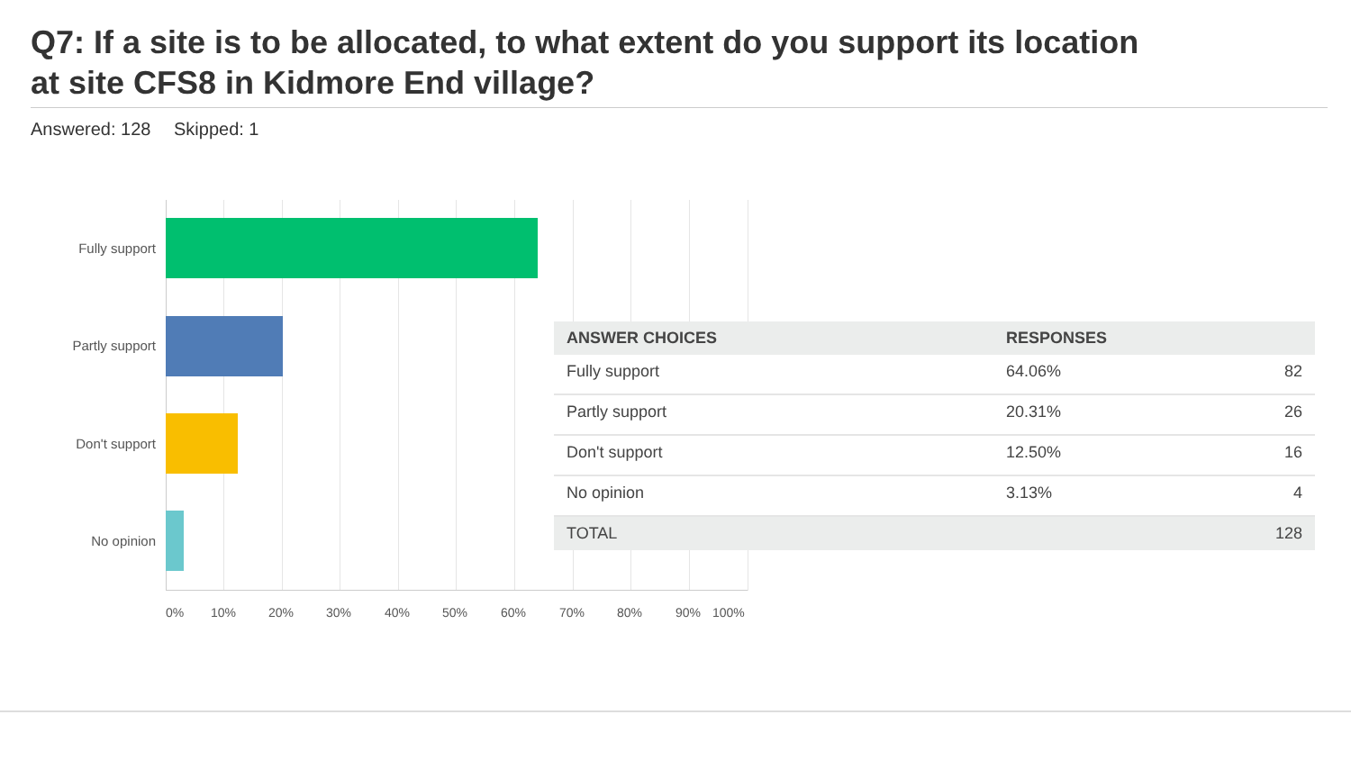Q7: If a site is to be allocated, to what extent do you support its location
at site CFS8 in Kidmore End village?
Answered: 128 Skipped: 1
Fully support
Partly support
Don't support
No opinion
0% 10% 20% 30% 40% 50% 60% 70% 80% 90% 100%
| ANSWER CHOICES | RESPONSES | |
| --- | --- | --- |
| Fully support | 64.06% | 82 |
| Partly support | 20.31% | 26 |
| Don't support | 12.50% | 16 |
| No opinion | 3.13% | 4 |
| TOTAL | | 128 |